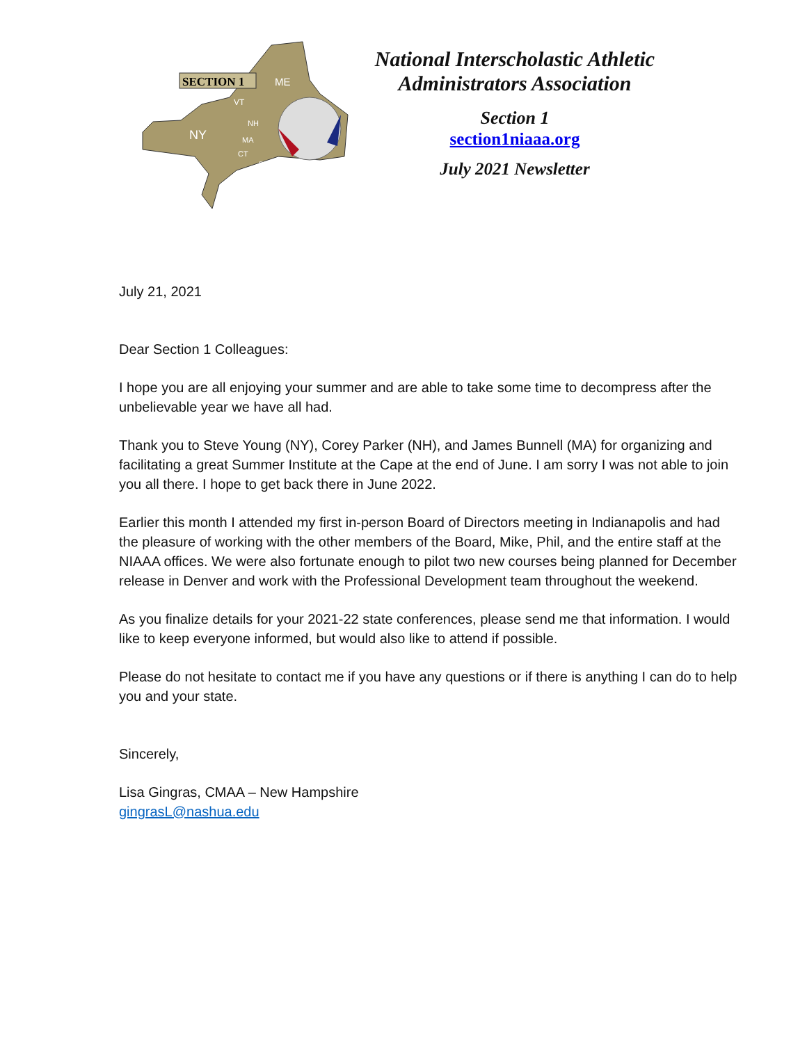SECTION 1
ME
NY
VT
NH
MA
CT
RI
National Interscholastic Athletic Administrators Association
Section 1
section1niaaa.org
July 2021 Newsletter
July 21, 2021
Dear Section 1 Colleagues:
I hope you are all enjoying your summer and are able to take some time to decompress after the unbelievable year we have all had.
Thank you to Steve Young (NY), Corey Parker (NH), and James Bunnell (MA) for organizing and facilitating a great Summer Institute at the Cape at the end of June. I am sorry I was not able to join you all there. I hope to get back there in June 2022.
Earlier this month I attended my first in-person Board of Directors meeting in Indianapolis and had the pleasure of working with the other members of the Board, Mike, Phil, and the entire staff at the NIAAA offices. We were also fortunate enough to pilot two new courses being planned for December release in Denver and work with the Professional Development team throughout the weekend.
As you finalize details for your 2021-22 state conferences, please send me that information. I would like to keep everyone informed, but would also like to attend if possible.
Please do not hesitate to contact me if you have any questions or if there is anything I can do to help you and your state.
Sincerely,
Lisa Gingras, CMAA – New Hampshire
gingrasL@nashua.edu